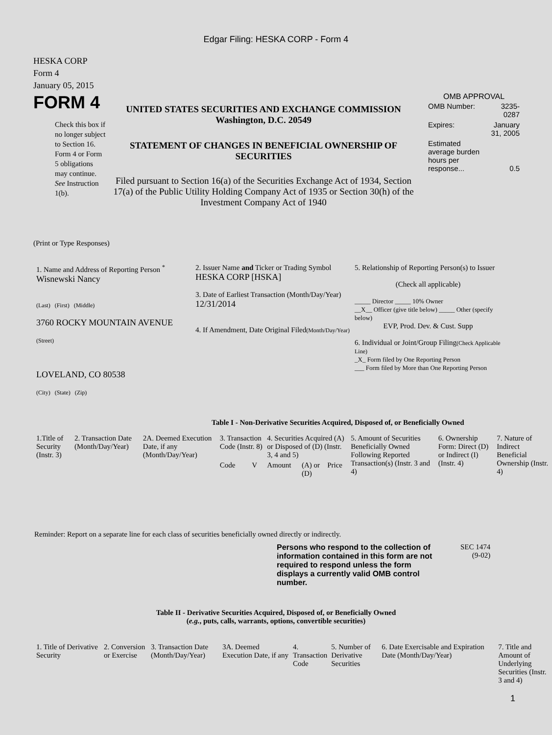Edgar Filing: HESKA CORP - Form 4
HESKA CORP
Form 4
January 05, 2015
FORM 4
Check this box if no longer subject to Section 16. Form 4 or Form 5 obligations may continue. See Instruction 1(b).
UNITED STATES SECURITIES AND EXCHANGE COMMISSION
Washington, D.C. 20549
STATEMENT OF CHANGES IN BENEFICIAL OWNERSHIP OF SECURITIES
Filed pursuant to Section 16(a) of the Securities Exchange Act of 1934, Section 17(a) of the Public Utility Holding Company Act of 1935 or Section 30(h) of the Investment Company Act of 1940
OMB APPROVAL
| OMB Number: | 3235-0287 |
| Expires: | January 31, 2005 |
| Estimated average burden hours per response... | 0.5 |
(Print or Type Responses)
1. Name and Address of Reporting Person <sup>*</sup>
Wisnewski Nancy
(Last) (First) (Middle)
3760 ROCKY MOUNTAIN AVENUE
(Street)
LOVELAND, CO 80538
(City) (State) (Zip)
2. Issuer Name and Ticker or Trading Symbol
HESKA CORP [HSKA]
3. Date of Earliest Transaction (Month/Day/Year)
12/31/2014
4. If Amendment, Date Original Filed(Month/Day/Year)
5. Relationship of Reporting Person(s) to Issuer
(Check all applicable)
_____ Director _____ 10% Owner
__X__ Officer (give title below) _____ Other (specify below)
EVP, Prod. Dev. & Cust. Supp
6. Individual or Joint/Group Filing(Check Applicable Line)
_X_ Form filed by One Reporting Person
___ Form filed by More than One Reporting Person
Table I - Non-Derivative Securities Acquired, Disposed of, or Beneficially Owned
| 1.Title of Security (Instr. 3) | 2. Transaction Date (Month/Day/Year) | 2A. Deemed Execution Date, if any (Month/Day/Year) | 3. Transaction Code (Instr. 8) | | 4. Securities Acquired (A) or Disposed of (D) (Instr. 3, 4 and 5) | | | 5. Amount of Securities Beneficially Owned Following Reported Transaction(s) (Instr. 3 and 4) | 6. Ownership Form: Direct (D) or Indirect (I) (Instr. 4) | 7. Nature of Indirect Beneficial Ownership (Instr. 4) |
| --- | --- | --- | --- | --- | --- | --- | --- | --- | --- | --- |
| | | | Code | V | Amount | (A) or (D) | Price | | | |
Reminder: Report on a separate line for each class of securities beneficially owned directly or indirectly.
Persons who respond to the collection of information contained in this form are not required to respond unless the form displays a currently valid OMB control number.
SEC 1474
(9-02)
Table II - Derivative Securities Acquired, Disposed of, or Beneficially Owned
(e.g., puts, calls, warrants, options, convertible securities)
| 1. Title of Derivative Security | 2. Conversion or Exercise | 3. Transaction Date (Month/Day/Year) | 3A. Deemed Execution Date, if any | 4. Transaction Code | 5. Number of Derivative Securities | 6. Date Exercisable and Expiration Date (Month/Day/Year) | 7. Title and Amount of Underlying Securities (Instr. 3 and 4) |
| --- | --- | --- | --- | --- | --- | --- | --- |
1